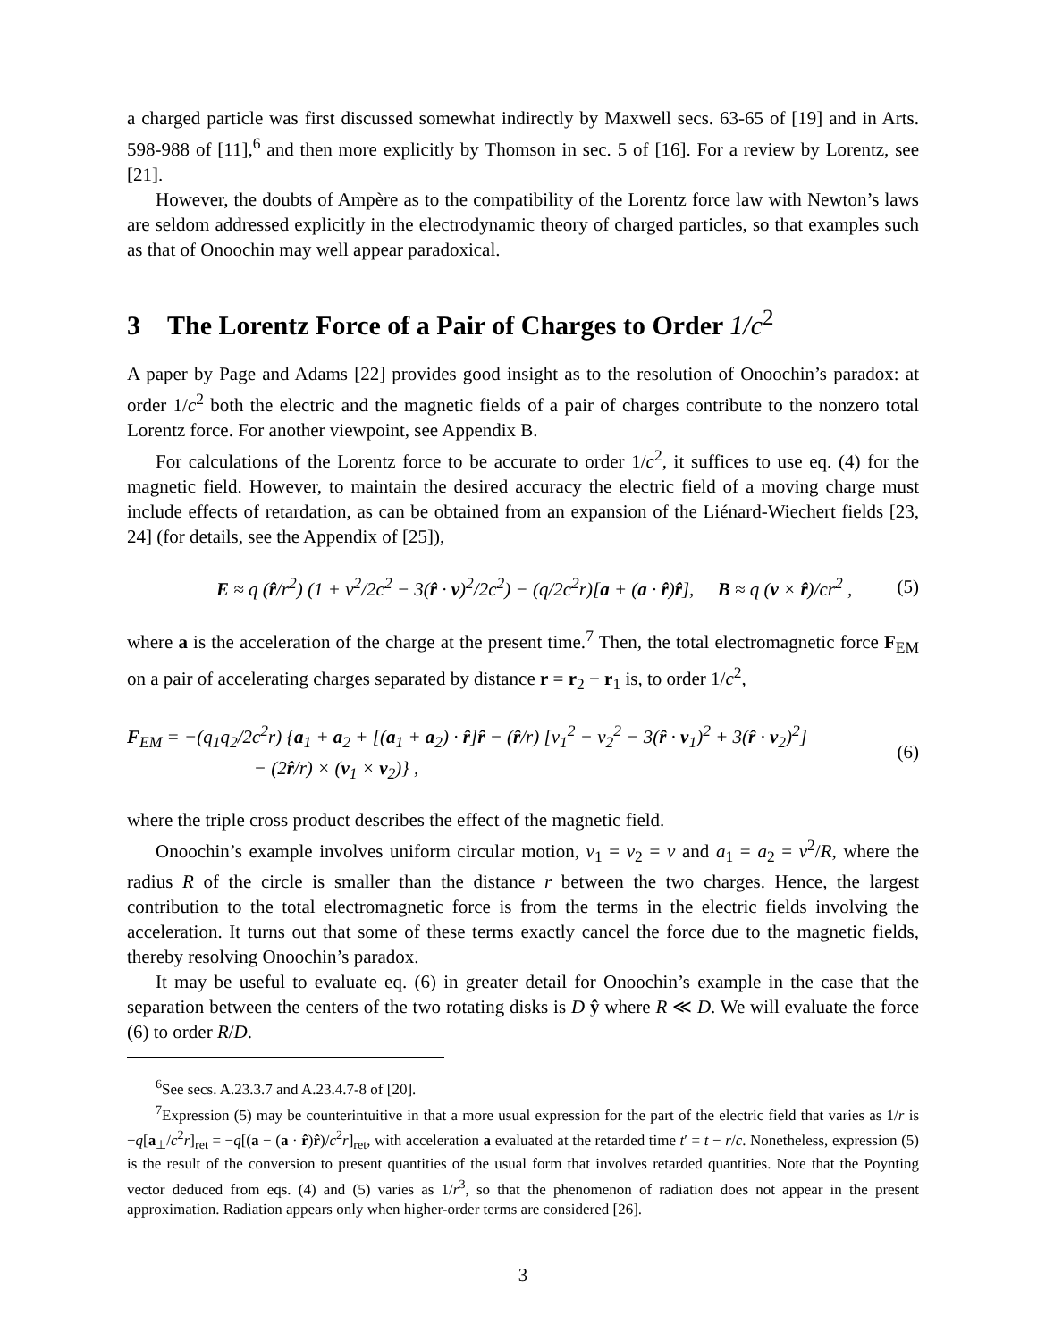a charged particle was first discussed somewhat indirectly by Maxwell secs. 63-65 of [19] and in Arts. 598-988 of [11],<sup>6</sup> and then more explicitly by Thomson in sec. 5 of [16]. For a review by Lorentz, see [21].
However, the doubts of Ampère as to the compatibility of the Lorentz force law with Newton’s laws are seldom addressed explicitly in the electrodynamic theory of charged particles, so that examples such as that of Onoochin may well appear paradoxical.
3 The Lorentz Force of a Pair of Charges to Order 1/c<sup>2</sup>
A paper by Page and Adams [22] provides good insight as to the resolution of Onoochin’s paradox: at order 1/c<sup>2</sup> both the electric and the magnetic fields of a pair of charges contribute to the nonzero total Lorentz force. For another viewpoint, see Appendix B.
For calculations of the Lorentz force to be accurate to order 1/c<sup>2</sup>, it suffices to use eq. (4) for the magnetic field. However, to maintain the desired accuracy the electric field of a moving charge must include effects of retardation, as can be obtained from an expansion of the Liénard-Wiechert fields [23, 24] (for details, see the Appendix of [25]),
E ≈ q (r̂/r<sup>2</sup>) (1 + v<sup>2</sup>/2c<sup>2</sup> − 3(r̂ · v)<sup>2</sup>/2c<sup>2</sup>) − (q/2c<sup>2</sup>r)[a + (a · r̂)r̂], B ≈ q (v × r̂)/cr<sup>2</sup> , (5)
where a is the acceleration of the charge at the present time.<sup>7</sup> Then, the total electromagnetic force F<sub>EM</sub> on a pair of accelerating charges separated by distance r = r<sub>2</sub> − r<sub>1</sub> is, to order 1/c<sup>2</sup>,
F<sub>EM</sub> = −(q<sub>1</sub>q<sub>2</sub>/2c<sup>2</sup>r) {a<sub>1</sub> + a<sub>2</sub> + [(a<sub>1</sub> + a<sub>2</sub>) · r̂]r̂ − (r̂/r) [v<sub>1</sub><sup>2</sup> − v<sub>2</sub><sup>2</sup> − 3(r̂ · v<sub>1</sub>)<sup>2</sup> + 3(r̂ · v<sub>2</sub>)<sup>2</sup>]
− (2r̂/r) × (v<sub>1</sub> × v<sub>2</sub>)} , (6)
where the triple cross product describes the effect of the magnetic field.
Onoochin’s example involves uniform circular motion, v<sub>1</sub> = v<sub>2</sub> = v and a<sub>1</sub> = a<sub>2</sub> = v<sup>2</sup>/R, where the radius R of the circle is smaller than the distance r between the two charges. Hence, the largest contribution to the total electromagnetic force is from the terms in the electric fields involving the acceleration. It turns out that some of these terms exactly cancel the force due to the magnetic fields, thereby resolving Onoochin’s paradox.
It may be useful to evaluate eq. (6) in greater detail for Onoochin’s example in the case that the separation between the centers of the two rotating disks is D ŷ where R ≪ D. We will evaluate the force (6) to order R/D.
<sup>6</sup> See secs. A.23.3.7 and A.23.4.7-8 of [20].
<sup>7</sup> Expression (5) may be counterintuitive in that a more usual expression for the part of the electric field that varies as 1/r is −q[a<sub>⊥</sub>/c<sup>2</sup>r]<sub>ret</sub> = −q[(a − (a · r̂)r̂)/c<sup>2</sup>r]<sub>ret</sub>, with acceleration a evaluated at the retarded time t′ = t − r/c. Nonetheless, expression (5) is the result of the conversion to present quantities of the usual form that involves retarded quantities. Note that the Poynting vector deduced from eqs. (4) and (5) varies as 1/r<sup>3</sup>, so that the phenomenon of radiation does not appear in the present approximation. Radiation appears only when higher-order terms are considered [26].
3